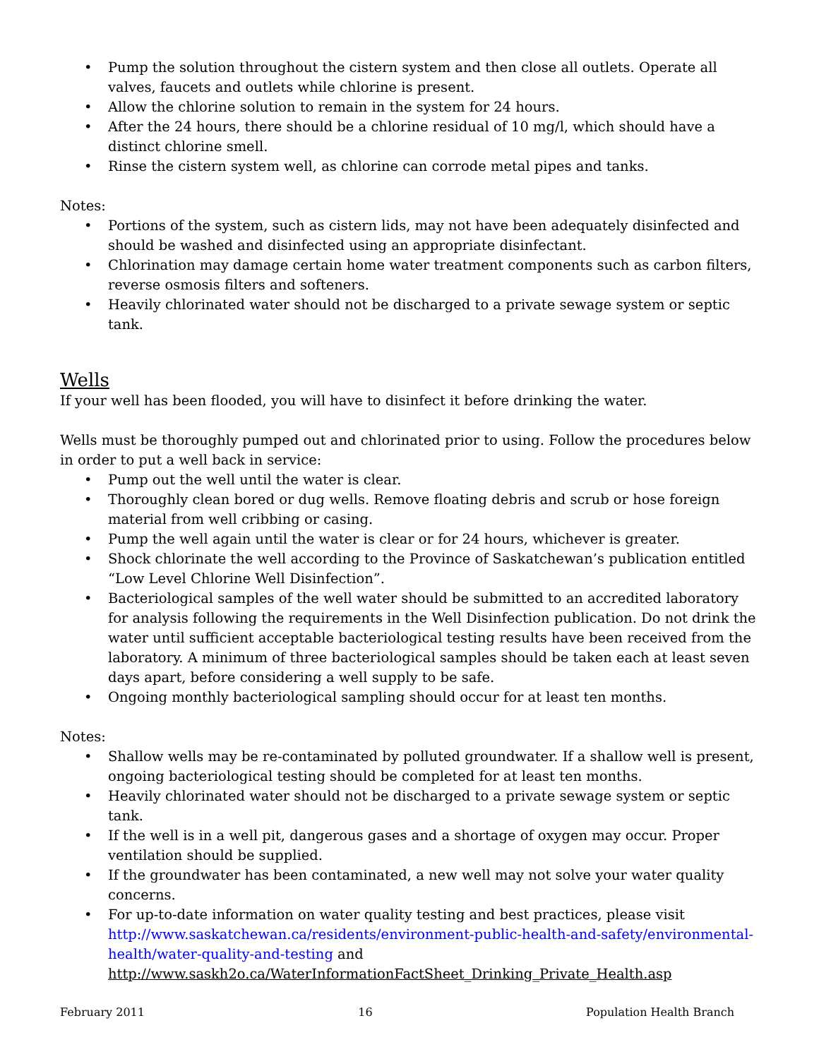• Pump the solution throughout the cistern system and then close all outlets. Operate all valves, faucets and outlets while chlorine is present.
• Allow the chlorine solution to remain in the system for 24 hours.
• After the 24 hours, there should be a chlorine residual of 10 mg/l, which should have a distinct chlorine smell.
• Rinse the cistern system well, as chlorine can corrode metal pipes and tanks.
Notes:
• Portions of the system, such as cistern lids, may not have been adequately disinfected and should be washed and disinfected using an appropriate disinfectant.
• Chlorination may damage certain home water treatment components such as carbon filters, reverse osmosis filters and softeners.
• Heavily chlorinated water should not be discharged to a private sewage system or septic tank.
Wells
If your well has been flooded, you will have to disinfect it before drinking the water.
Wells must be thoroughly pumped out and chlorinated prior to using. Follow the procedures below in order to put a well back in service:
• Pump out the well until the water is clear.
• Thoroughly clean bored or dug wells. Remove floating debris and scrub or hose foreign material from well cribbing or casing.
• Pump the well again until the water is clear or for 24 hours, whichever is greater.
• Shock chlorinate the well according to the Province of Saskatchewan’s publication entitled “Low Level Chlorine Well Disinfection”.
• Bacteriological samples of the well water should be submitted to an accredited laboratory for analysis following the requirements in the Well Disinfection publication. Do not drink the water until sufficient acceptable bacteriological testing results have been received from the laboratory. A minimum of three bacteriological samples should be taken each at least seven days apart, before considering a well supply to be safe.
• Ongoing monthly bacteriological sampling should occur for at least ten months.
Notes:
• Shallow wells may be re-contaminated by polluted groundwater. If a shallow well is present, ongoing bacteriological testing should be completed for at least ten months.
• Heavily chlorinated water should not be discharged to a private sewage system or septic tank.
• If the well is in a well pit, dangerous gases and a shortage of oxygen may occur. Proper ventilation should be supplied.
• If the groundwater has been contaminated, a new well may not solve your water quality concerns.
• For up-to-date information on water quality testing and best practices, please visit http://www.saskatchewan.ca/residents/environment-public-health-and-safety/environmental-health/water-quality-and-testing and http://www.saskh2o.ca/WaterInformationFactSheet_Drinking_Private_Health.asp
February 2011 16 Population Health Branch